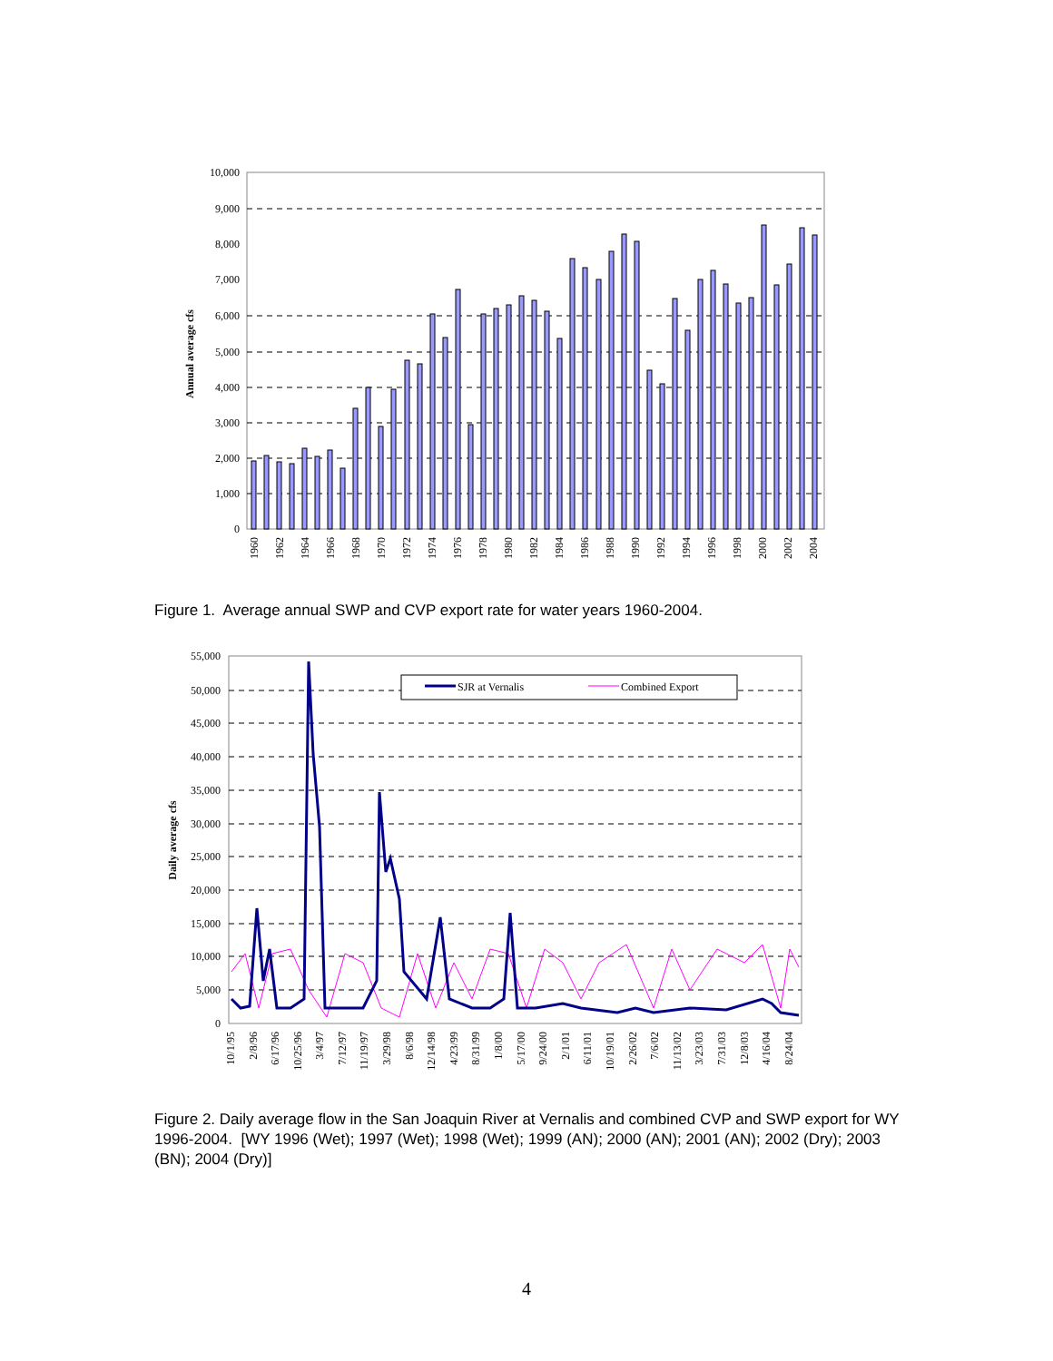10,000
9,000
8,000
7,000
6,000
5,000
4,000
3,000
2,000
1,000
0
Annual average cfs
1960
1962
1964
1966
1968
1970
1972
1974
1976
1978
1980
1982
1984
1986
1988
1990
1992
1994
1996
1998
2000
2002
2004
Figure 1. Average annual SWP and CVP export rate for water years 1960-2004.
55,000
50,000
45,000
40,000
35,000
30,000
25,000
20,000
15,000
10,000
5,000
0
Daily average cfs
SJR at Vernalis
Combined Export
10/1/95
2/8/96
6/17/96
10/25/96
3/4/97
7/12/97
11/19/97
3/29/98
8/6/98
12/14/98
4/23/99
8/31/99
1/8/00
5/17/00
9/24/00
2/1/01
6/11/01
10/19/01
2/26/02
7/6/02
11/13/02
3/23/03
7/31/03
12/8/03
4/16/04
8/24/04
Figure 2. Daily average flow in the San Joaquin River at Vernalis and combined CVP and SWP export for WY 1996-2004. [WY 1996 (Wet); 1997 (Wet); 1998 (Wet); 1999 (AN); 2000 (AN); 2001 (AN); 2002 (Dry); 2003 (BN); 2004 (Dry)]
4